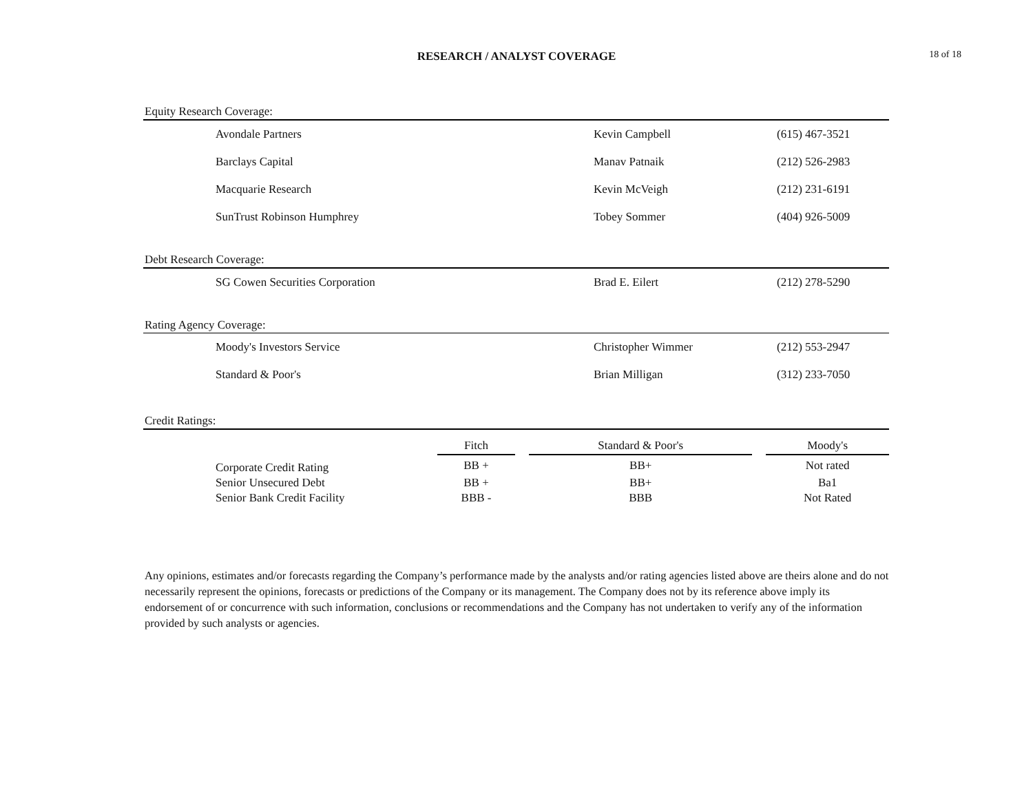RESEARCH / ANALYST COVERAGE
18 of 18
Equity Research Coverage:
| Avondale Partners | Kevin Campbell | (615) 467-3521 |
| Barclays Capital | Manav Patnaik | (212) 526-2983 |
| Macquarie Research | Kevin McVeigh | (212) 231-6191 |
| SunTrust Robinson Humphrey | Tobey Sommer | (404) 926-5009 |
Debt Research Coverage:
| SG Cowen Securities Corporation | Brad E. Eilert | (212) 278-5290 |
Rating Agency Coverage:
| Moody's Investors Service | Christopher Wimmer | (212) 553-2947 |
| Standard & Poor's | Brian Milligan | (312) 233-7050 |
Credit Ratings:
| | Fitch | | Standard & Poor's | | Moody's |
| --- | --- | --- | --- | --- | --- |
| Corporate Credit Rating | BB + | | BB+ | | Not rated |
| Senior Unsecured Debt | BB + | | BB+ | | Ba1 |
| Senior Bank Credit Facility | BBB - | | BBB | | Not Rated |
Any opinions, estimates and/or forecasts regarding the Company’s performance made by the analysts and/or rating agencies listed above are theirs alone and do not necessarily represent the opinions, forecasts or predictions of the Company or its management. The Company does not by its reference above imply its endorsement of or concurrence with such information, conclusions or recommendations and the Company has not undertaken to verify any of the information provided by such analysts or agencies.